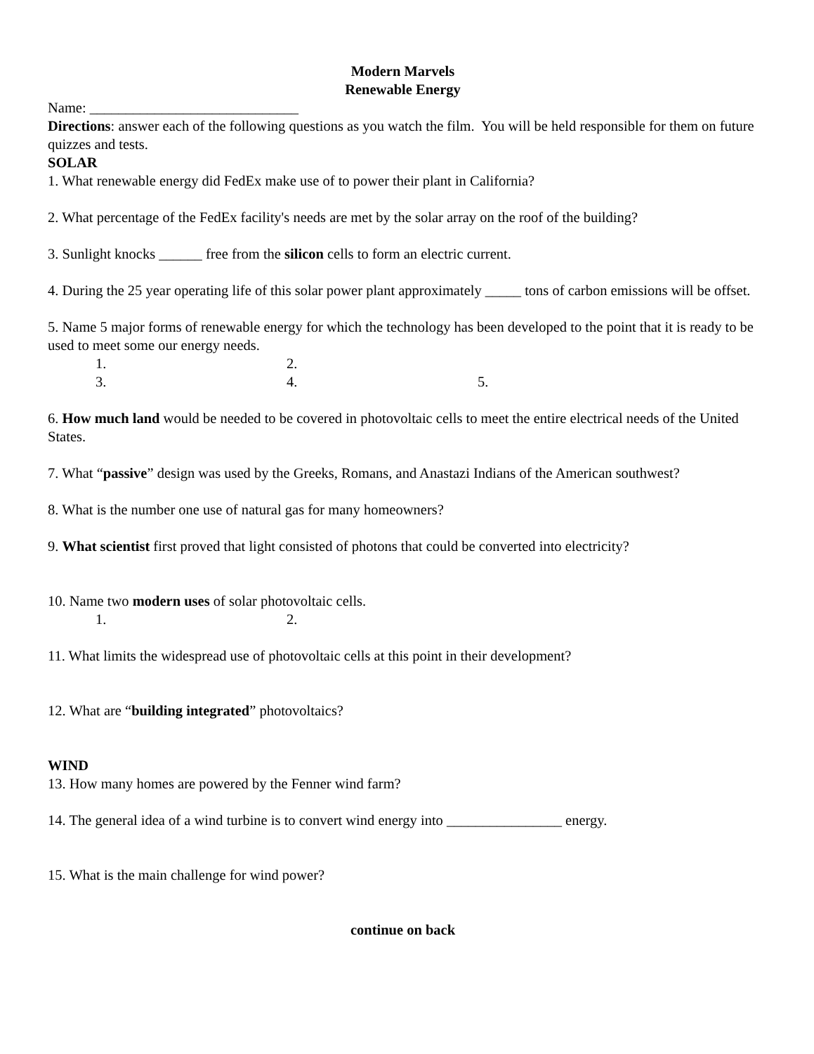Modern Marvels
Renewable Energy
Name: _____________________________
Directions: answer each of the following questions as you watch the film. You will be held responsible for them on future quizzes and tests.
SOLAR
1. What renewable energy did FedEx make use of to power their plant in California?
2. What percentage of the FedEx facility's needs are met by the solar array on the roof of the building?
3. Sunlight knocks ______ free from the silicon cells to form an electric current.
4. During the 25 year operating life of this solar power plant approximately _____ tons of carbon emissions will be offset.
5. Name 5 major forms of renewable energy for which the technology has been developed to the point that it is ready to be used to meet some our energy needs.
1. 2.
3. 4. 5.
6. How much land would be needed to be covered in photovoltaic cells to meet the entire electrical needs of the United States.
7. What “passive” design was used by the Greeks, Romans, and Anastazi Indians of the American southwest?
8. What is the number one use of natural gas for many homeowners?
9. What scientist first proved that light consisted of photons that could be converted into electricity?
10. Name two modern uses of solar photovoltaic cells.
1. 2.
11. What limits the widespread use of photovoltaic cells at this point in their development?
12. What are “building integrated” photovoltaics?
WIND
13. How many homes are powered by the Fenner wind farm?
14. The general idea of a wind turbine is to convert wind energy into ________________ energy.
15. What is the main challenge for wind power?
continue on back